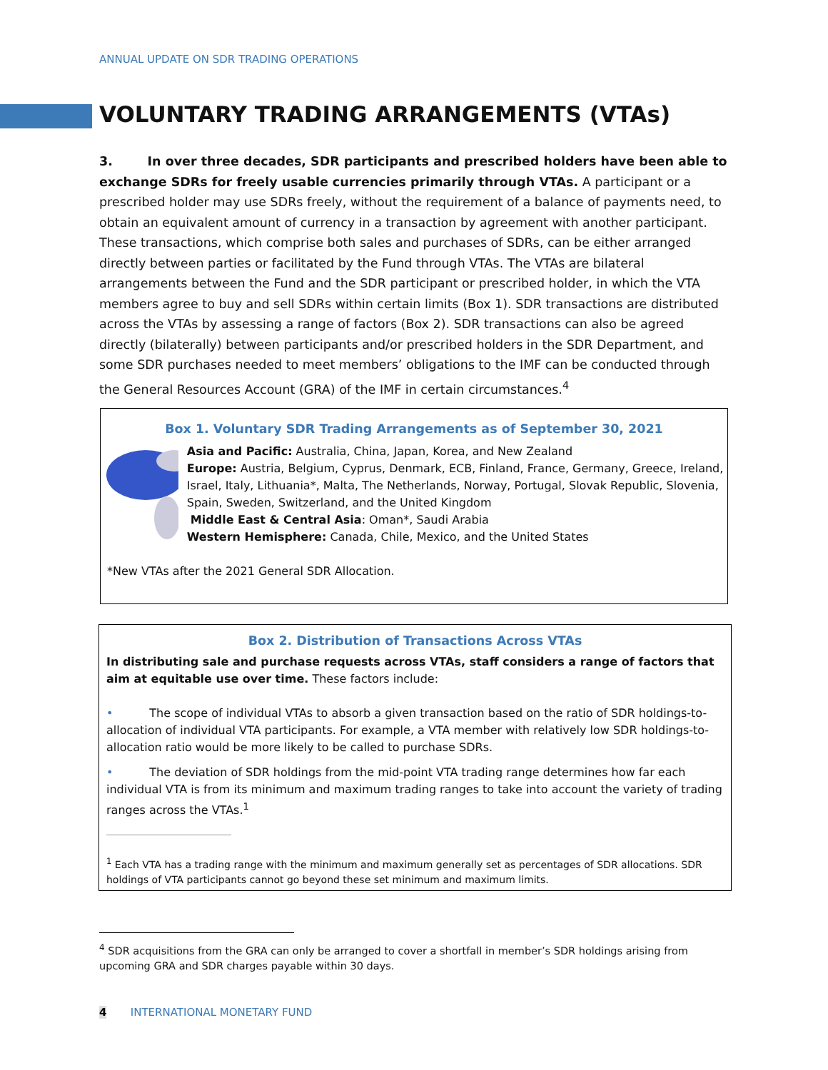ANNUAL UPDATE ON SDR TRADING OPERATIONS
VOLUNTARY TRADING ARRANGEMENTS (VTAs)
3. In over three decades, SDR participants and prescribed holders have been able to exchange SDRs for freely usable currencies primarily through VTAs. A participant or a prescribed holder may use SDRs freely, without the requirement of a balance of payments need, to obtain an equivalent amount of currency in a transaction by agreement with another participant. These transactions, which comprise both sales and purchases of SDRs, can be either arranged directly between parties or facilitated by the Fund through VTAs. The VTAs are bilateral arrangements between the Fund and the SDR participant or prescribed holder, in which the VTA members agree to buy and sell SDRs within certain limits (Box 1). SDR transactions are distributed across the VTAs by assessing a range of factors (Box 2). SDR transactions can also be agreed directly (bilaterally) between participants and/or prescribed holders in the SDR Department, and some SDR purchases needed to meet members’ obligations to the IMF can be conducted through the General Resources Account (GRA) of the IMF in certain circumstances.<sup>4</sup>
Box 1. Voluntary SDR Trading Arrangements as of September 30, 2021
Asia and Pacific: Australia, China, Japan, Korea, and New Zealand
Europe: Austria, Belgium, Cyprus, Denmark, ECB, Finland, France, Germany, Greece, Ireland, Israel, Italy, Lithuania*, Malta, The Netherlands, Norway, Portugal, Slovak Republic, Slovenia, Spain, Sweden, Switzerland, and the United Kingdom
Middle East & Central Asia: Oman*, Saudi Arabia
Western Hemisphere: Canada, Chile, Mexico, and the United States
*New VTAs after the 2021 General SDR Allocation.
Box 2. Distribution of Transactions Across VTAs
In distributing sale and purchase requests across VTAs, staff considers a range of factors that aim at equitable use over time. These factors include:
• The scope of individual VTAs to absorb a given transaction based on the ratio of SDR holdings-to-allocation of individual VTA participants. For example, a VTA member with relatively low SDR holdings-to-allocation ratio would be more likely to be called to purchase SDRs.
• The deviation of SDR holdings from the mid-point VTA trading range determines how far each individual VTA is from its minimum and maximum trading ranges to take into account the variety of trading ranges across the VTAs.<sup>1</sup>
<sup>1</sup> Each VTA has a trading range with the minimum and maximum generally set as percentages of SDR allocations. SDR holdings of VTA participants cannot go beyond these set minimum and maximum limits.
<sup>4</sup> SDR acquisitions from the GRA can only be arranged to cover a shortfall in member’s SDR holdings arising from upcoming GRA and SDR charges payable within 30 days.
4 INTERNATIONAL MONETARY FUND